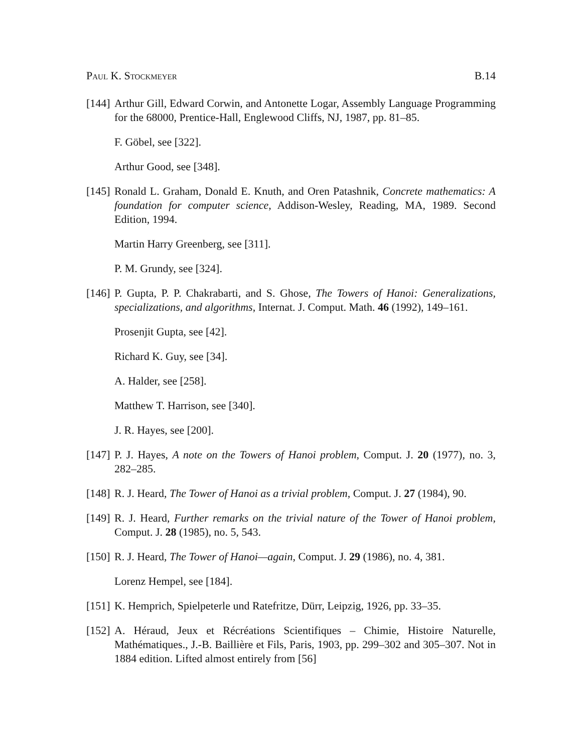Paul K. Stockmeyer B.14
[144] Arthur Gill, Edward Corwin, and Antonette Logar, Assembly Language Programming for the 68000, Prentice-Hall, Englewood Cliffs, NJ, 1987, pp. 81–85.
F. Göbel, see [322].
Arthur Good, see [348].
[145] Ronald L. Graham, Donald E. Knuth, and Oren Patashnik, Concrete mathematics: A foundation for computer science, Addison-Wesley, Reading, MA, 1989. Second Edition, 1994.
Martin Harry Greenberg, see [311].
P. M. Grundy, see [324].
[146] P. Gupta, P. P. Chakrabarti, and S. Ghose, The Towers of Hanoi: Generalizations, specializations, and algorithms, Internat. J. Comput. Math. 46 (1992), 149–161.
Prosenjit Gupta, see [42].
Richard K. Guy, see [34].
A. Halder, see [258].
Matthew T. Harrison, see [340].
J. R. Hayes, see [200].
[147] P. J. Hayes, A note on the Towers of Hanoi problem, Comput. J. 20 (1977), no. 3, 282–285.
[148] R. J. Heard, The Tower of Hanoi as a trivial problem, Comput. J. 27 (1984), 90.
[149] R. J. Heard, Further remarks on the trivial nature of the Tower of Hanoi problem, Comput. J. 28 (1985), no. 5, 543.
[150] R. J. Heard, The Tower of Hanoi—again, Comput. J. 29 (1986), no. 4, 381.
Lorenz Hempel, see [184].
[151] K. Hemprich, Spielpeterle und Ratefritze, Dürr, Leipzig, 1926, pp. 33–35.
[152] A. Héraud, Jeux et Récréations Scientifiques – Chimie, Histoire Naturelle, Mathématiques., J.-B. Baillière et Fils, Paris, 1903, pp. 299–302 and 305–307. Not in 1884 edition. Lifted almost entirely from [56]